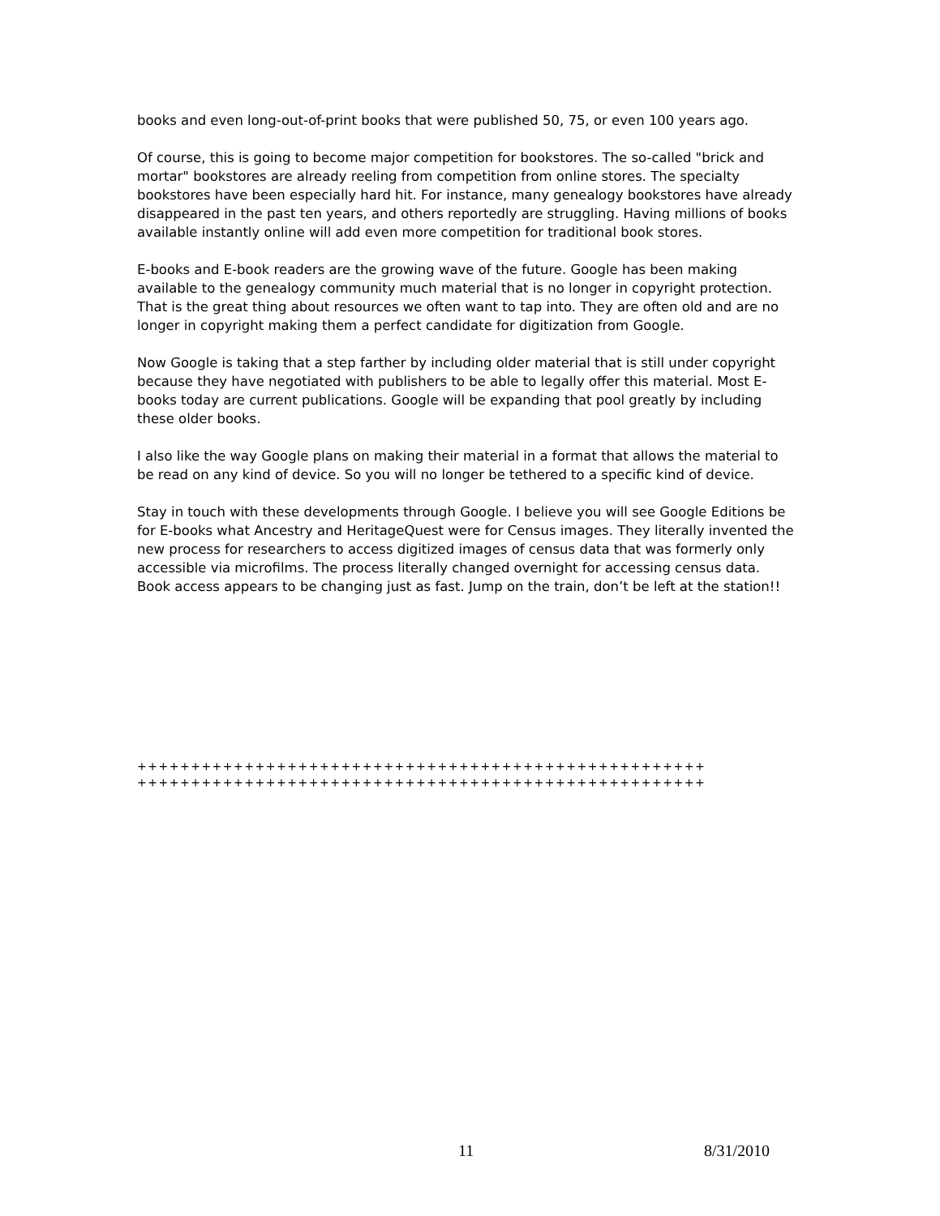books and even long-out-of-print books that were published 50, 75, or even 100 years ago.
Of course, this is going to become major competition for bookstores. The so-called "brick and mortar" bookstores are already reeling from competition from online stores. The specialty bookstores have been especially hard hit. For instance, many genealogy bookstores have already disappeared in the past ten years, and others reportedly are struggling. Having millions of books available instantly online will add even more competition for traditional book stores.
E-books and E-book readers are the growing wave of the future. Google has been making available to the genealogy community much material that is no longer in copyright protection. That is the great thing about resources we often want to tap into. They are often old and are no longer in copyright making them a perfect candidate for digitization from Google.
Now Google is taking that a step farther by including older material that is still under copyright because they have negotiated with publishers to be able to legally offer this material. Most E-books today are current publications. Google will be expanding that pool greatly by including these older books.
I also like the way Google plans on making their material in a format that allows the material to be read on any kind of device. So you will no longer be tethered to a specific kind of device.
Stay in touch with these developments through Google. I believe you will see Google Editions be for E-books what Ancestry and HeritageQuest were for Census images. They literally invented the new process for researchers to access digitized images of census data that was formerly only accessible via microfilms. The process literally changed overnight for accessing census data. Book access appears to be changing just as fast. Jump on the train, don’t be left at the station!!
+++++++++++++++++++++++++++++++++++++++++++++++++++++
+++++++++++++++++++++++++++++++++++++++++++++++++++++
11 8/31/2010